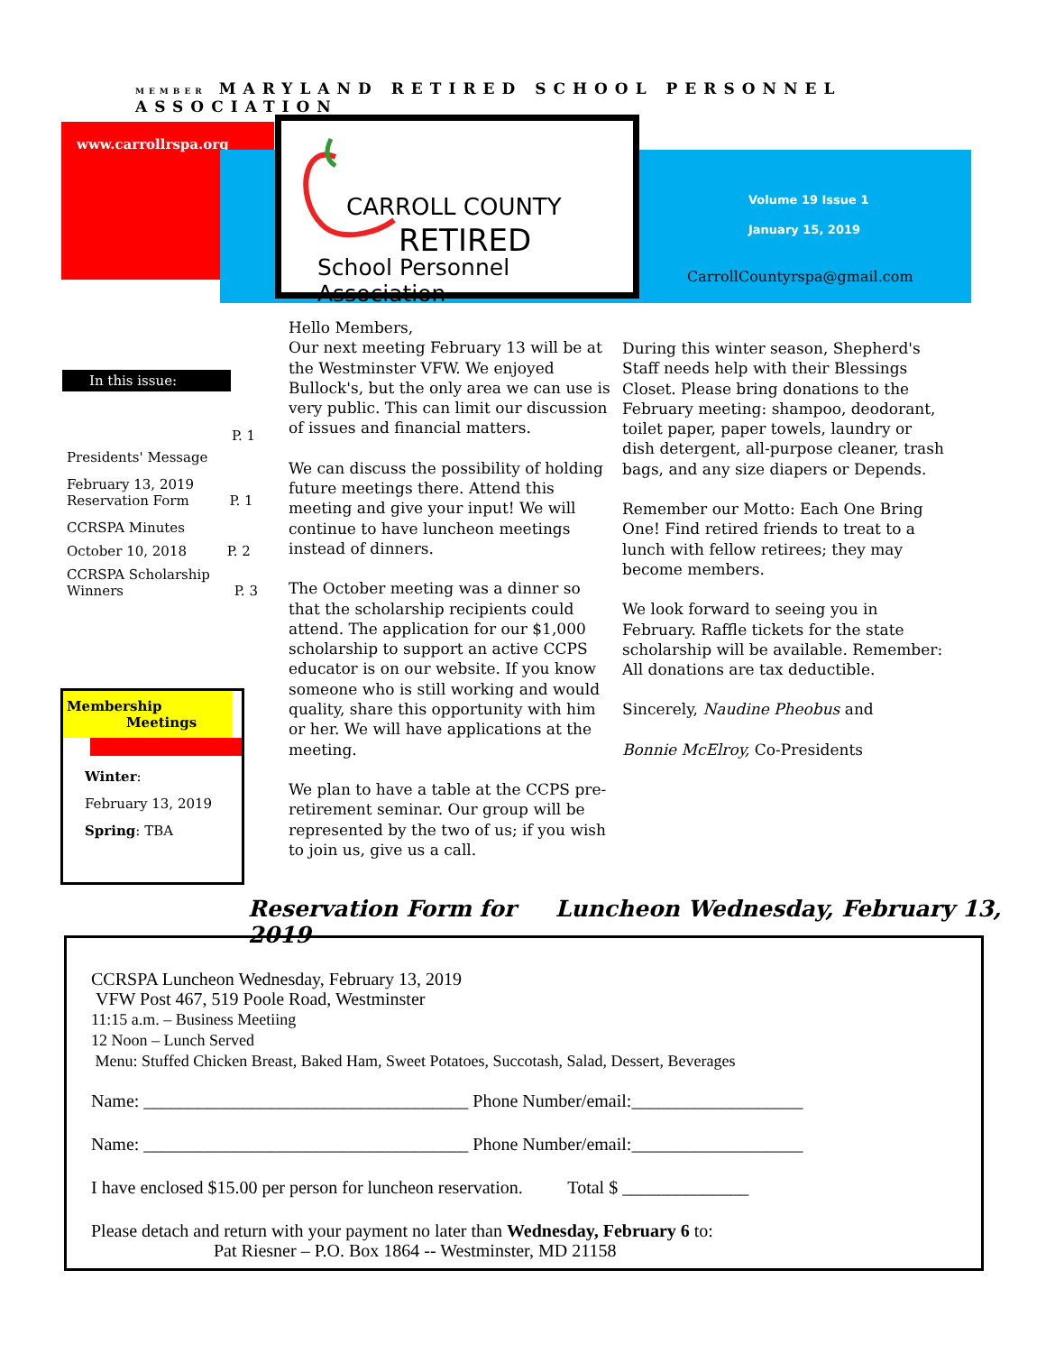MEMBER MARYLAND RETIRED SCHOOL PERSONNEL ASSOCIATION
www.carrollrspa.org
CARROLL COUNTY
RETIRED
School Personnel Association
Volume 19 Issue 1
January 15, 2019
CarrollCountyrspa@gmail.com
In this issue:
P. 1
Presidents' Message
February 13, 2019
Reservation Form P. 1
CCRSPA Minutes
October 10, 2018 P. 2
CCRSPA Scholarship
Winners P. 3
Membership
Meetings
Winter:
February 13, 2019
Spring: TBA
Hello Members,
Our next meeting February 13 will be at the Westminster VFW. We enjoyed Bullock's, but the only area we can use is very public. This can limit our discussion of issues and financial matters.
We can discuss the possibility of holding future meetings there. Attend this meeting and give your input! We will continue to have luncheon meetings instead of dinners.
The October meeting was a dinner so that the scholarship recipients could attend. The application for our $1,000 scholarship to support an active CCPS educator is on our website. If you know someone who is still working and would quality, share this opportunity with him or her. We will have applications at the meeting.
We plan to have a table at the CCPS pre-retirement seminar. Our group will be represented by the two of us; if you wish to join us, give us a call.
During this winter season, Shepherd's Staff needs help with their Blessings Closet. Please bring donations to the February meeting: shampoo, deodorant, toilet paper, paper towels, laundry or dish detergent, all-purpose cleaner, trash bags, and any size diapers or Depends.
Remember our Motto: Each One Bring One! Find retired friends to treat to a lunch with fellow retirees; they may become members.
We look forward to seeing you in February. Raffle tickets for the state scholarship will be available. Remember: All donations are tax deductible.
Sincerely, Naudine Pheobus and
Bonnie McElroy, Co-Presidents
Reservation Form for Luncheon Wednesday, February 13, 2019
CCRSPA Luncheon Wednesday, February 13, 2019
VFW Post 467, 519 Poole Road, Westminster
11:15 a.m. – Business Meetiing
12 Noon – Lunch Served
Menu: Stuffed Chicken Breast, Baked Ham, Sweet Potatoes, Succotash, Salad, Dessert, Beverages
Name: ____________________________________ Phone Number/email:___________________
Name: ____________________________________ Phone Number/email:___________________
I have enclosed $15.00 per person for luncheon reservation. Total $ ______________
Please detach and return with your payment no later than Wednesday, February 6 to:
Pat Riesner – P.O. Box 1864 -- Westminster, MD 21158